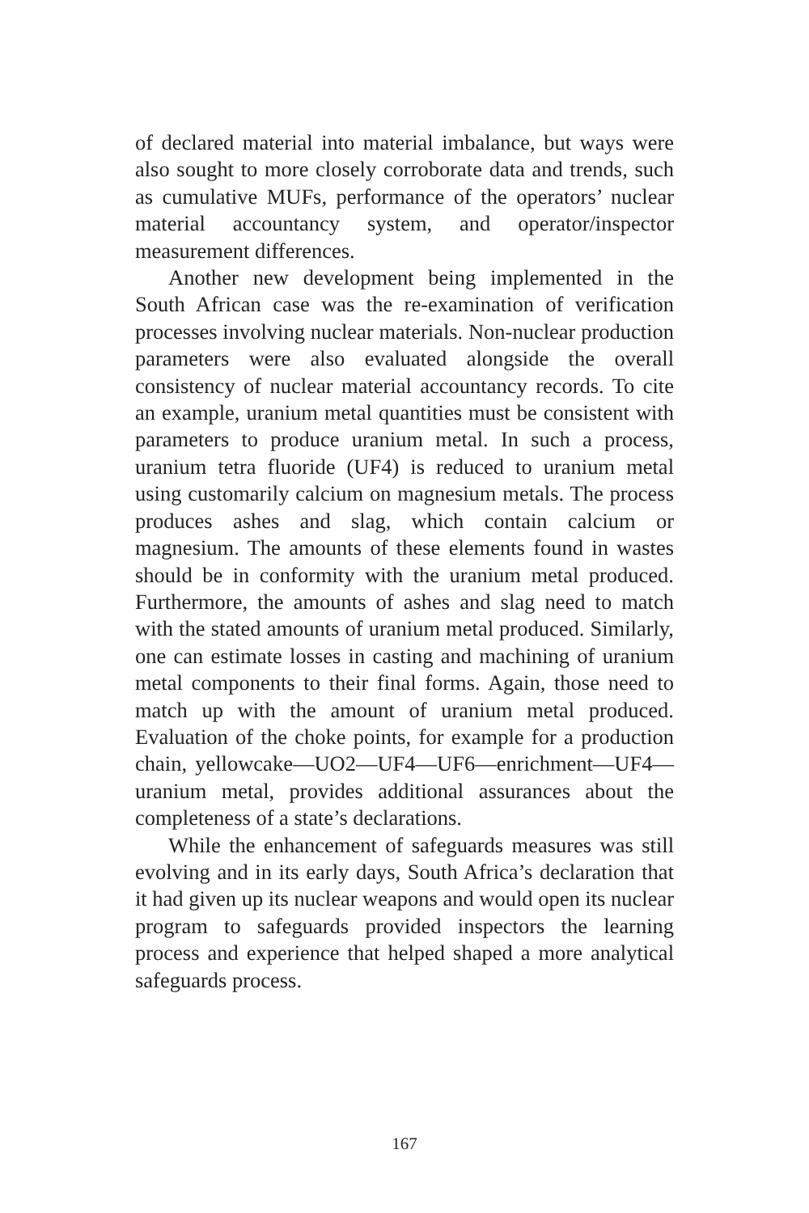of declared material into material imbalance, but ways were also sought to more closely corroborate data and trends, such as cumulative MUFs, performance of the operators’ nuclear material accountancy system, and operator/inspector measurement differences.
Another new development being implemented in the South African case was the re-examination of verification processes involving nuclear materials. Non-nuclear production parameters were also evaluated alongside the overall consistency of nuclear material accountancy records. To cite an example, uranium metal quantities must be consistent with parameters to produce uranium metal. In such a process, uranium tetra fluoride (UF4) is reduced to uranium metal using customarily calcium on magnesium metals. The process produces ashes and slag, which contain calcium or magnesium. The amounts of these elements found in wastes should be in conformity with the uranium metal produced. Furthermore, the amounts of ashes and slag need to match with the stated amounts of uranium metal produced. Similarly, one can estimate losses in casting and machining of uranium metal components to their final forms. Again, those need to match up with the amount of uranium metal produced. Evaluation of the choke points, for example for a production chain, yellowcake—UO2—UF4—UF6—enrichment—UF4—uranium metal, provides additional assurances about the completeness of a state’s declarations.
While the enhancement of safeguards measures was still evolving and in its early days, South Africa’s declaration that it had given up its nuclear weapons and would open its nuclear program to safeguards provided inspectors the learning process and experience that helped shaped a more analytical safeguards process.
167